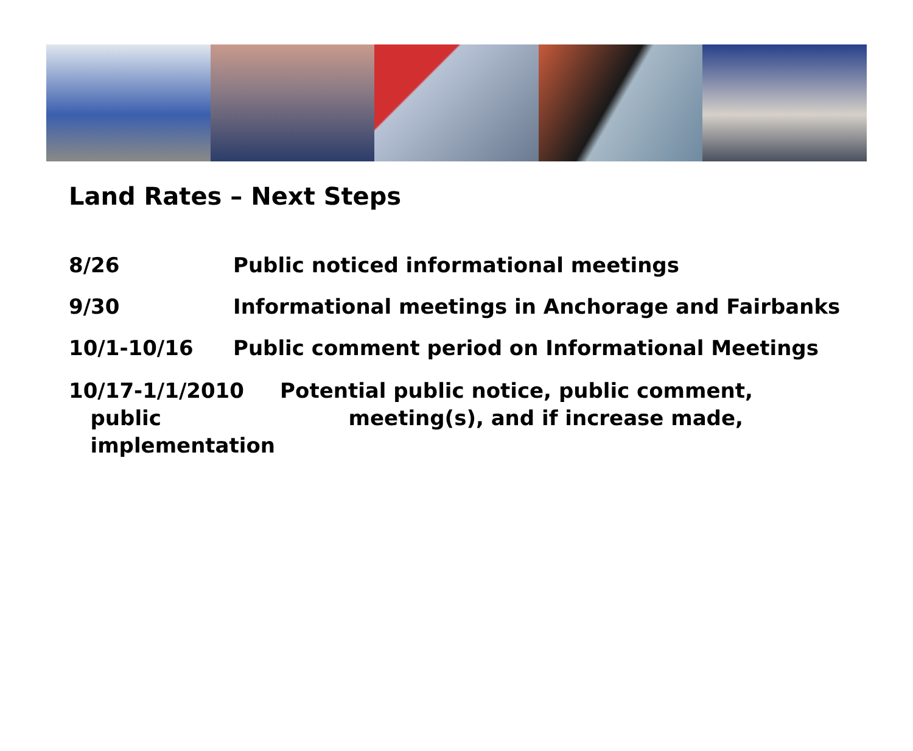Land Rates – Next Steps
8/26 Public noticed informational meetings
9/30 Informational meetings in Anchorage and Fairbanks
10/1-10/16 Public comment period on Informational Meetings
10/17-1/1/2010 Potential public notice, public comment,
public meeting(s), and if increase made,
implementation